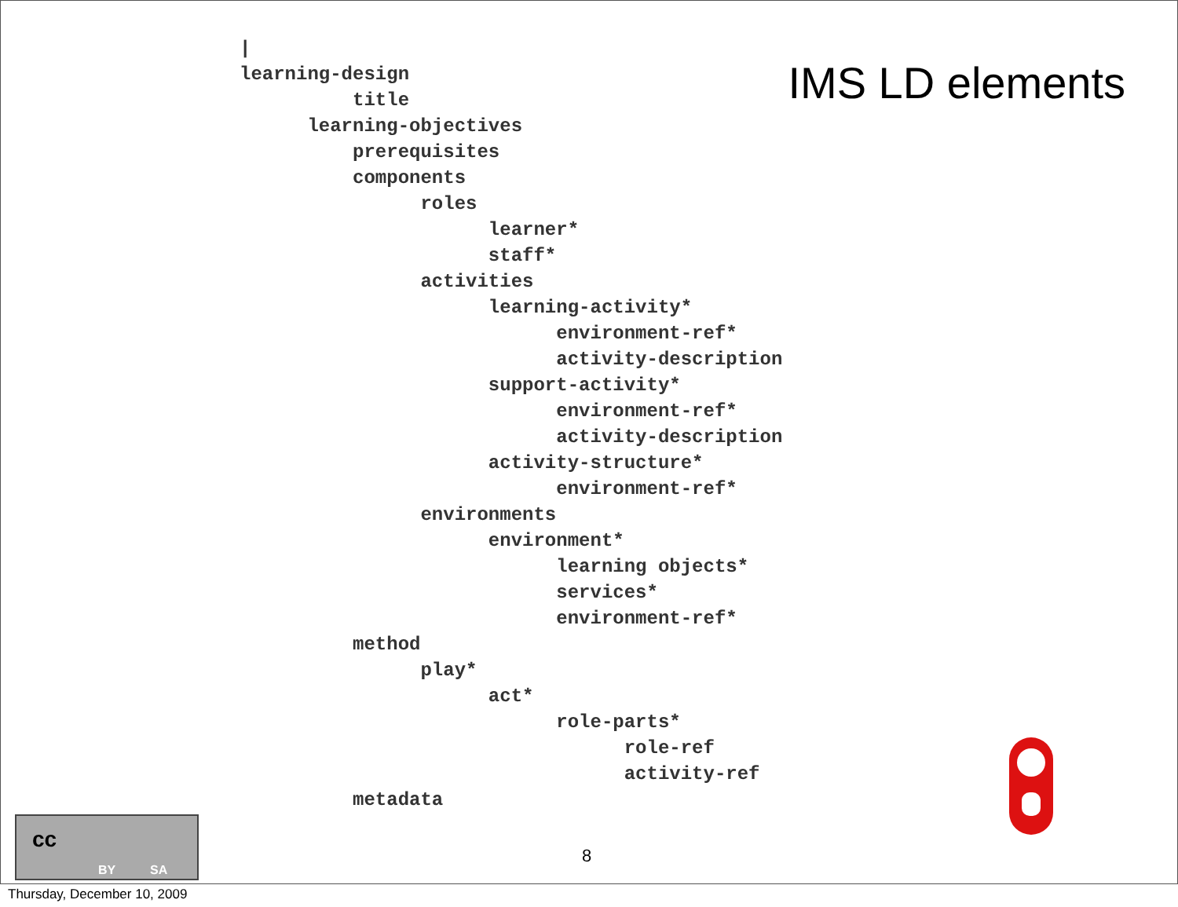IMS LD elements
|
learning-design
title
learning-objectives
prerequisites
components
roles
learner*
staff*
activities
learning-activity*
environment-ref*
activity-description
support-activity*
environment-ref*
activity-description
activity-structure*
environment-ref*
environments
environment*
learning objects*
services*
environment-ref*
method
play*
act*
role-parts*
role-ref
activity-ref
metadata
cc
BY SA
8
Thursday, December 10, 2009